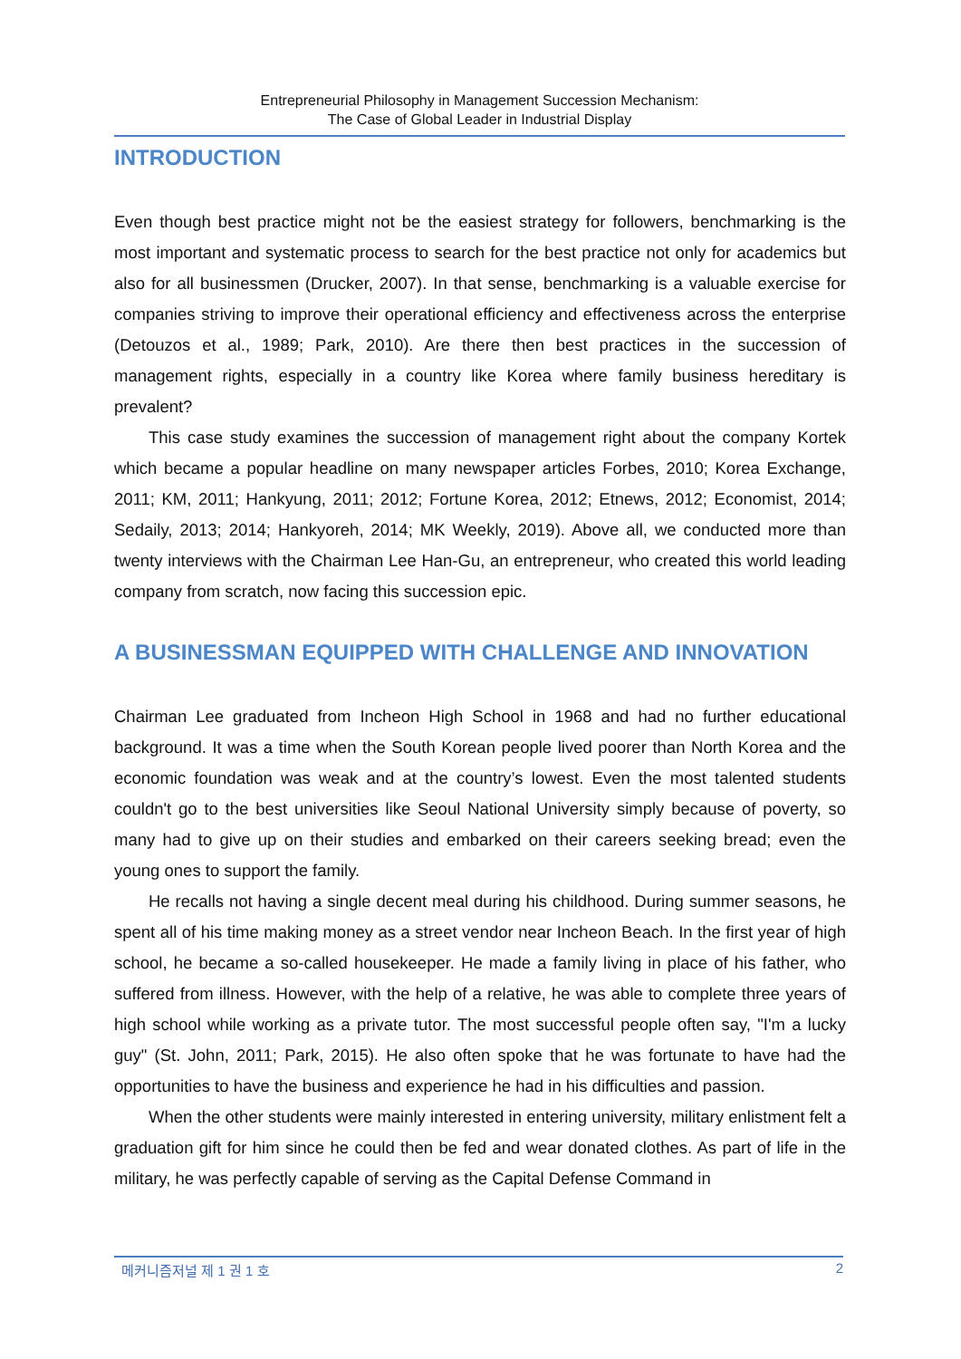Entrepreneurial Philosophy in Management Succession Mechanism:
The Case of Global Leader in Industrial Display
INTRODUCTION
Even though best practice might not be the easiest strategy for followers, benchmarking is the most important and systematic process to search for the best practice not only for academics but also for all businessmen (Drucker, 2007). In that sense, benchmarking is a valuable exercise for companies striving to improve their operational efficiency and effectiveness across the enterprise (Detouzos et al., 1989; Park, 2010). Are there then best practices in the succession of management rights, especially in a country like Korea where family business hereditary is prevalent?
This case study examines the succession of management right about the company Kortek which became a popular headline on many newspaper articles Forbes, 2010; Korea Exchange, 2011; KM, 2011; Hankyung, 2011; 2012; Fortune Korea, 2012; Etnews, 2012; Economist, 2014; Sedaily, 2013; 2014; Hankyoreh, 2014; MK Weekly, 2019). Above all, we conducted more than twenty interviews with the Chairman Lee Han-Gu, an entrepreneur, who created this world leading company from scratch, now facing this succession epic.
A BUSINESSMAN EQUIPPED WITH CHALLENGE AND INNOVATION
Chairman Lee graduated from Incheon High School in 1968 and had no further educational background. It was a time when the South Korean people lived poorer than North Korea and the economic foundation was weak and at the country’s lowest. Even the most talented students couldn't go to the best universities like Seoul National University simply because of poverty, so many had to give up on their studies and embarked on their careers seeking bread; even the young ones to support the family.
He recalls not having a single decent meal during his childhood. During summer seasons, he spent all of his time making money as a street vendor near Incheon Beach. In the first year of high school, he became a so-called housekeeper. He made a family living in place of his father, who suffered from illness. However, with the help of a relative, he was able to complete three years of high school while working as a private tutor. The most successful people often say, "I'm a lucky guy" (St. John, 2011; Park, 2015). He also often spoke that he was fortunate to have had the opportunities to have the business and experience he had in his difficulties and passion.
When the other students were mainly interested in entering university, military enlistment felt a graduation gift for him since he could then be fed and wear donated clothes. As part of life in the military, he was perfectly capable of serving as the Capital Defense Command in
메커니즘저널 제 1 권 1 호 2